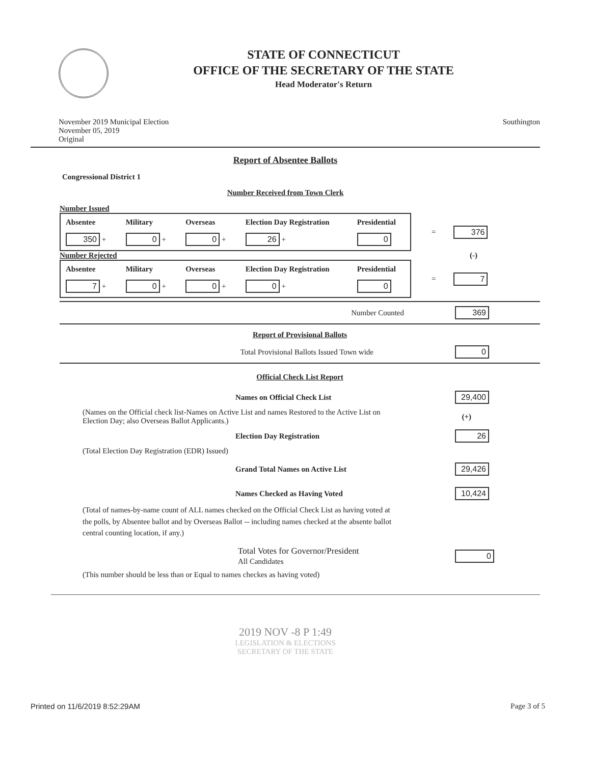STATE OF CONNECTICUT
OFFICE OF THE SECRETARY OF THE STATE
Head Moderator's Return
November 2019 Municipal Election
November 05, 2019
Original
Southington
Report of Absentee Ballots
Congressional District 1
Number Received from Town Clerk
Number Issued
| Absentee | Military | Overseas | Election Day Registration | Presidential |
| --- | --- | --- | --- | --- |
| 350 + | 0 + | 0 + | 26 + | 0 |
= 376
Number Rejected (-)
| Absentee | Military | Overseas | Election Day Registration | Presidential |
| --- | --- | --- | --- | --- |
| 7 + | 0 + | 0 + | 0 + | 0 |
= 7
Number Counted 369
Report of Provisional Ballots
Total Provisional Ballots Issued Town wide 0
Official Check List Report
Names on Official Check List 29,400
(Names on the Official check list-Names on Active List and names Restored to the Active List on Election Day; also Overseas Ballot Applicants.) (+)
Election Day Registration 26
(Total Election Day Registration (EDR) Issued)
Grand Total Names on Active List 29,426
Names Checked as Having Voted 10,424
(Total of names-by-name count of ALL names checked on the Official Check List as having voted at the polls, by Absentee ballot and by Overseas Ballot -- including names checked at the absente ballot central counting location, if any.)
Total Votes for Governor/President
All Candidates 0
(This number should be less than or Equal to names checkes as having voted)
2019 NOV -8 P 1:49
LEGISLATION & ELECTIONS
SECRETARY OF THE STATE
Printed on 11/6/2019 8:52:29AM Page 3 of 5